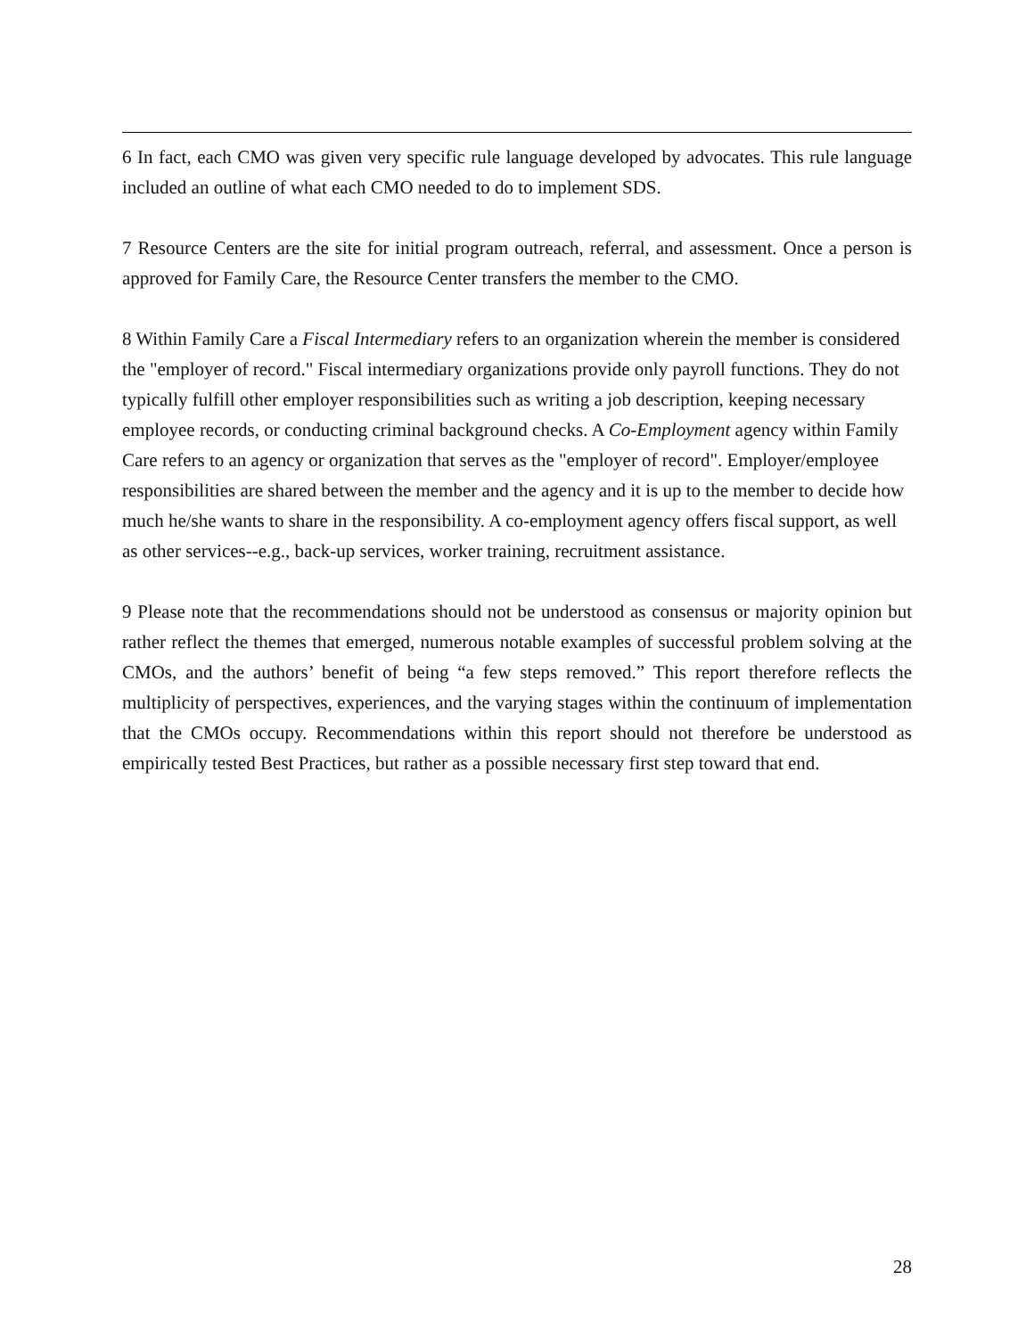6 In fact, each CMO was given very specific rule language developed by advocates. This rule language included an outline of what each CMO needed to do to implement SDS.
7 Resource Centers are the site for initial program outreach, referral, and assessment. Once a person is approved for Family Care, the Resource Center transfers the member to the CMO.
8 Within Family Care a Fiscal Intermediary refers to an organization wherein the member is considered the "employer of record." Fiscal intermediary organizations provide only payroll functions. They do not typically fulfill other employer responsibilities such as writing a job description, keeping necessary employee records, or conducting criminal background checks. A Co-Employment agency within Family Care refers to an agency or organization that serves as the "employer of record". Employer/employee responsibilities are shared between the member and the agency and it is up to the member to decide how much he/she wants to share in the responsibility. A co-employment agency offers fiscal support, as well as other services--e.g., back-up services, worker training, recruitment assistance.
9 Please note that the recommendations should not be understood as consensus or majority opinion but rather reflect the themes that emerged, numerous notable examples of successful problem solving at the CMOs, and the authors’ benefit of being “a few steps removed.” This report therefore reflects the multiplicity of perspectives, experiences, and the varying stages within the continuum of implementation that the CMOs occupy. Recommendations within this report should not therefore be understood as empirically tested Best Practices, but rather as a possible necessary first step toward that end.
28